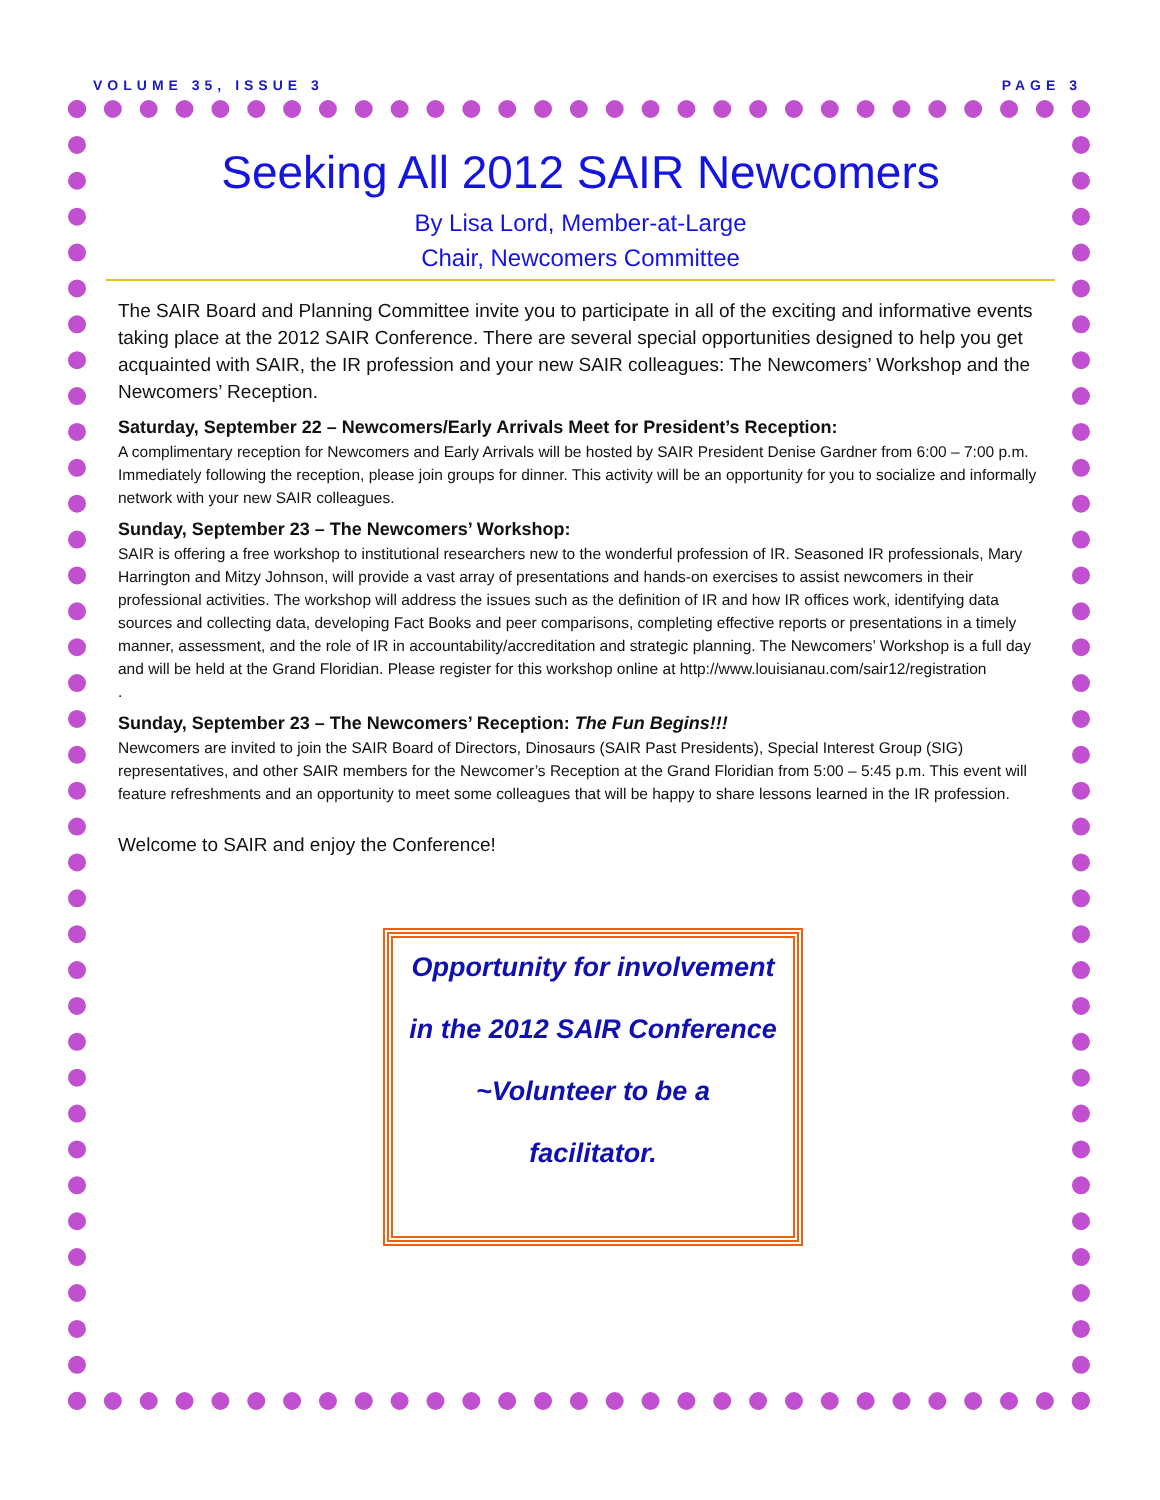VOLUME 35, ISSUE 3 PAGE 3
Seeking All 2012 SAIR Newcomers
By Lisa Lord, Member-at-Large
Chair, Newcomers Committee
The SAIR Board and Planning Committee invite you to participate in all of the exciting and informative events taking place at the 2012 SAIR Conference. There are several special opportunities designed to help you get acquainted with SAIR, the IR profession and your new SAIR colleagues: The Newcomers’ Workshop and the Newcomers’ Reception.
Saturday, September 22 – Newcomers/Early Arrivals Meet for President’s Reception:
A complimentary reception for Newcomers and Early Arrivals will be hosted by SAIR President Denise Gardner from 6:00 – 7:00 p.m. Immediately following the reception, please join groups for dinner. This activity will be an opportunity for you to socialize and informally network with your new SAIR colleagues.
Sunday, September 23 – The Newcomers’ Workshop:
SAIR is offering a free workshop to institutional researchers new to the wonderful profession of IR. Seasoned IR professionals, Mary Harrington and Mitzy Johnson, will provide a vast array of presentations and hands-on exercises to assist newcomers in their professional activities. The workshop will address the issues such as the definition of IR and how IR offices work, identifying data sources and collecting data, developing Fact Books and peer comparisons, completing effective reports or presentations in a timely manner, assessment, and the role of IR in accountability/accreditation and strategic planning. The Newcomers’ Workshop is a full day and will be held at the Grand Floridian. Please register for this workshop online at http://www.louisianau.com/sair12/registration
.
Sunday, September 23 – The Newcomers’ Reception: The Fun Begins!!!
Newcomers are invited to join the SAIR Board of Directors, Dinosaurs (SAIR Past Presidents), Special Interest Group (SIG) representatives, and other SAIR members for the Newcomer’s Reception at the Grand Floridian from 5:00 – 5:45 p.m. This event will feature refreshments and an opportunity to meet some colleagues that will be happy to share lessons learned in the IR profession.
Welcome to SAIR and enjoy the Conference!
Opportunity for involvement
in the 2012 SAIR Conference
~Volunteer to be a
facilitator.